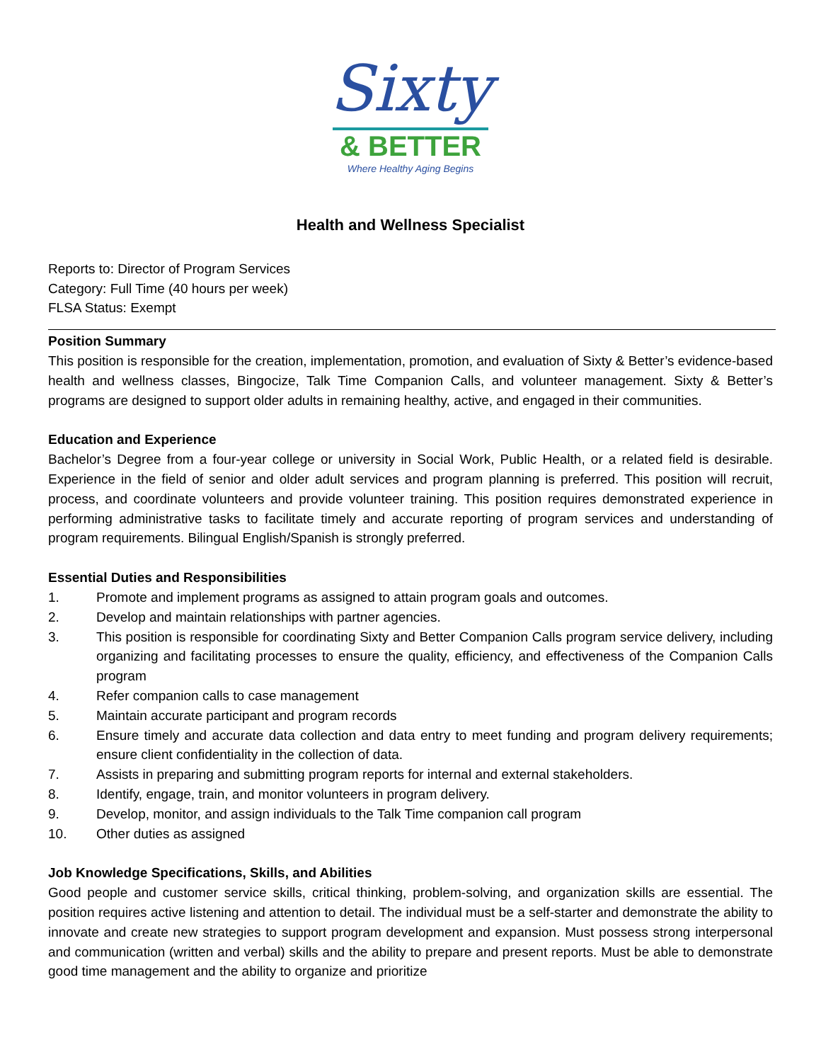Sixty
& BETTER
Where Healthy Aging Begins
Health and Wellness Specialist
Reports to: Director of Program Services
Category: Full Time (40 hours per week)
FLSA Status: Exempt
Position Summary
This position is responsible for the creation, implementation, promotion, and evaluation of Sixty & Better’s evidence-based health and wellness classes, Bingocize, Talk Time Companion Calls, and volunteer management. Sixty & Better’s programs are designed to support older adults in remaining healthy, active, and engaged in their communities.
Education and Experience
Bachelor’s Degree from a four-year college or university in Social Work, Public Health, or a related field is desirable. Experience in the field of senior and older adult services and program planning is preferred. This position will recruit, process, and coordinate volunteers and provide volunteer training. This position requires demonstrated experience in performing administrative tasks to facilitate timely and accurate reporting of program services and understanding of program requirements. Bilingual English/Spanish is strongly preferred.
Essential Duties and Responsibilities
1. Promote and implement programs as assigned to attain program goals and outcomes.
2. Develop and maintain relationships with partner agencies.
3. This position is responsible for coordinating Sixty and Better Companion Calls program service delivery, including organizing and facilitating processes to ensure the quality, efficiency, and effectiveness of the Companion Calls program
4. Refer companion calls to case management
5. Maintain accurate participant and program records
6. Ensure timely and accurate data collection and data entry to meet funding and program delivery requirements; ensure client confidentiality in the collection of data.
7. Assists in preparing and submitting program reports for internal and external stakeholders.
8. Identify, engage, train, and monitor volunteers in program delivery.
9. Develop, monitor, and assign individuals to the Talk Time companion call program
10. Other duties as assigned
Job Knowledge Specifications, Skills, and Abilities
Good people and customer service skills, critical thinking, problem-solving, and organization skills are essential. The position requires active listening and attention to detail. The individual must be a self-starter and demonstrate the ability to innovate and create new strategies to support program development and expansion. Must possess strong interpersonal and communication (written and verbal) skills and the ability to prepare and present reports. Must be able to demonstrate good time management and the ability to organize and prioritize